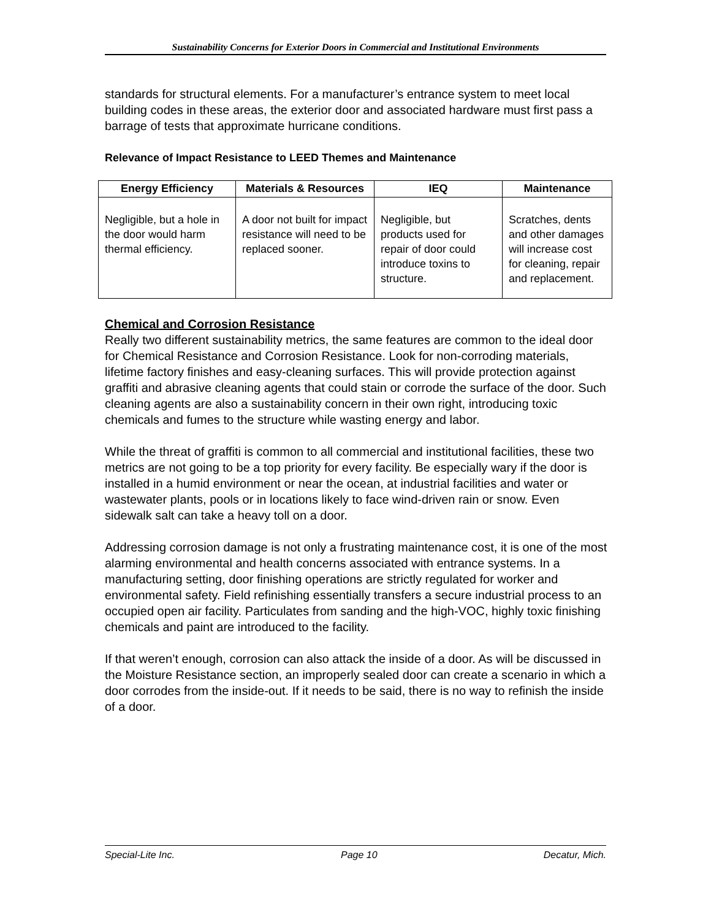Sustainability Concerns for Exterior Doors in Commercial and Institutional Environments
standards for structural elements. For a manufacturer’s entrance system to meet local building codes in these areas, the exterior door and associated hardware must first pass a barrage of tests that approximate hurricane conditions.
Relevance of Impact Resistance to LEED Themes and Maintenance
| Energy Efficiency | Materials & Resources | IEQ | Maintenance |
| --- | --- | --- | --- |
| Negligible, but a hole in the door would harm thermal efficiency. | A door not built for impact resistance will need to be replaced sooner. | Negligible, but products used for repair of door could introduce toxins to structure. | Scratches, dents and other damages will increase cost for cleaning, repair and replacement. |
Chemical and Corrosion Resistance
Really two different sustainability metrics, the same features are common to the ideal door for Chemical Resistance and Corrosion Resistance. Look for non-corroding materials, lifetime factory finishes and easy-cleaning surfaces. This will provide protection against graffiti and abrasive cleaning agents that could stain or corrode the surface of the door. Such cleaning agents are also a sustainability concern in their own right, introducing toxic chemicals and fumes to the structure while wasting energy and labor.
While the threat of graffiti is common to all commercial and institutional facilities, these two metrics are not going to be a top priority for every facility. Be especially wary if the door is installed in a humid environment or near the ocean, at industrial facilities and water or wastewater plants, pools or in locations likely to face wind-driven rain or snow. Even sidewalk salt can take a heavy toll on a door.
Addressing corrosion damage is not only a frustrating maintenance cost, it is one of the most alarming environmental and health concerns associated with entrance systems. In a manufacturing setting, door finishing operations are strictly regulated for worker and environmental safety. Field refinishing essentially transfers a secure industrial process to an occupied open air facility. Particulates from sanding and the high-VOC, highly toxic finishing chemicals and paint are introduced to the facility.
If that weren’t enough, corrosion can also attack the inside of a door. As will be discussed in the Moisture Resistance section, an improperly sealed door can create a scenario in which a door corrodes from the inside-out. If it needs to be said, there is no way to refinish the inside of a door.
Special-Lite Inc. Page 10 Decatur, Mich.